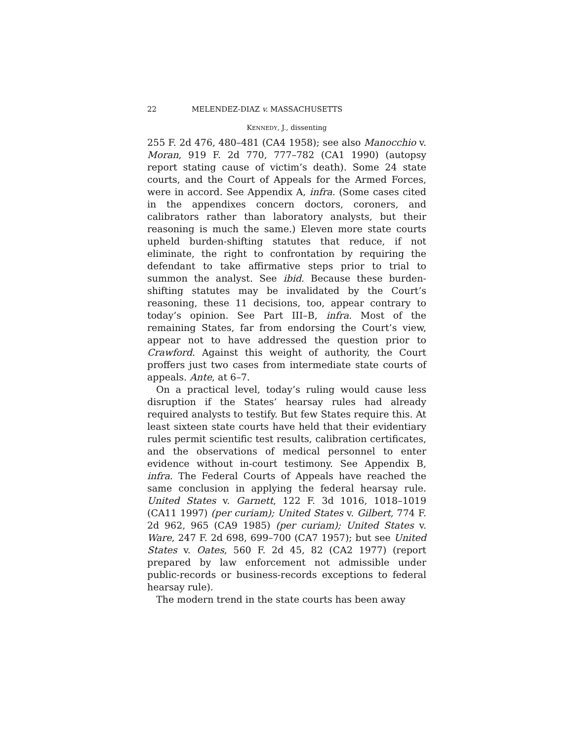22 MELENDEZ-DIAZ v. MASSACHUSETTS
KENNEDY, J., dissenting
255 F. 2d 476, 480–481 (CA4 1958); see also Manocchio v. Moran, 919 F. 2d 770, 777–782 (CA1 1990) (autopsy report stating cause of victim’s death). Some 24 state courts, and the Court of Appeals for the Armed Forces, were in accord. See Appendix A, infra. (Some cases cited in the appendixes concern doctors, coroners, and calibrators rather than laboratory analysts, but their reasoning is much the same.) Eleven more state courts upheld burden-shifting statutes that reduce, if not eliminate, the right to confrontation by requiring the defendant to take affirmative steps prior to trial to summon the analyst. See ibid. Because these burden-shifting statutes may be invalidated by the Court’s reasoning, these 11 decisions, too, appear contrary to today’s opinion. See Part III–B, infra. Most of the remaining States, far from endorsing the Court’s view, appear not to have addressed the question prior to Crawford. Against this weight of authority, the Court proffers just two cases from intermediate state courts of appeals. Ante, at 6–7.
On a practical level, today’s ruling would cause less disruption if the States’ hearsay rules had already required analysts to testify. But few States require this. At least sixteen state courts have held that their evidentiary rules permit scientific test results, calibration certificates, and the observations of medical personnel to enter evidence without in-court testimony. See Appendix B, infra. The Federal Courts of Appeals have reached the same conclusion in applying the federal hearsay rule. United States v. Garnett, 122 F. 3d 1016, 1018–1019 (CA11 1997) (per curiam); United States v. Gilbert, 774 F. 2d 962, 965 (CA9 1985) (per curiam); United States v. Ware, 247 F. 2d 698, 699–700 (CA7 1957); but see United States v. Oates, 560 F. 2d 45, 82 (CA2 1977) (report prepared by law enforcement not admissible under public-records or business-records exceptions to federal hearsay rule).
The modern trend in the state courts has been away